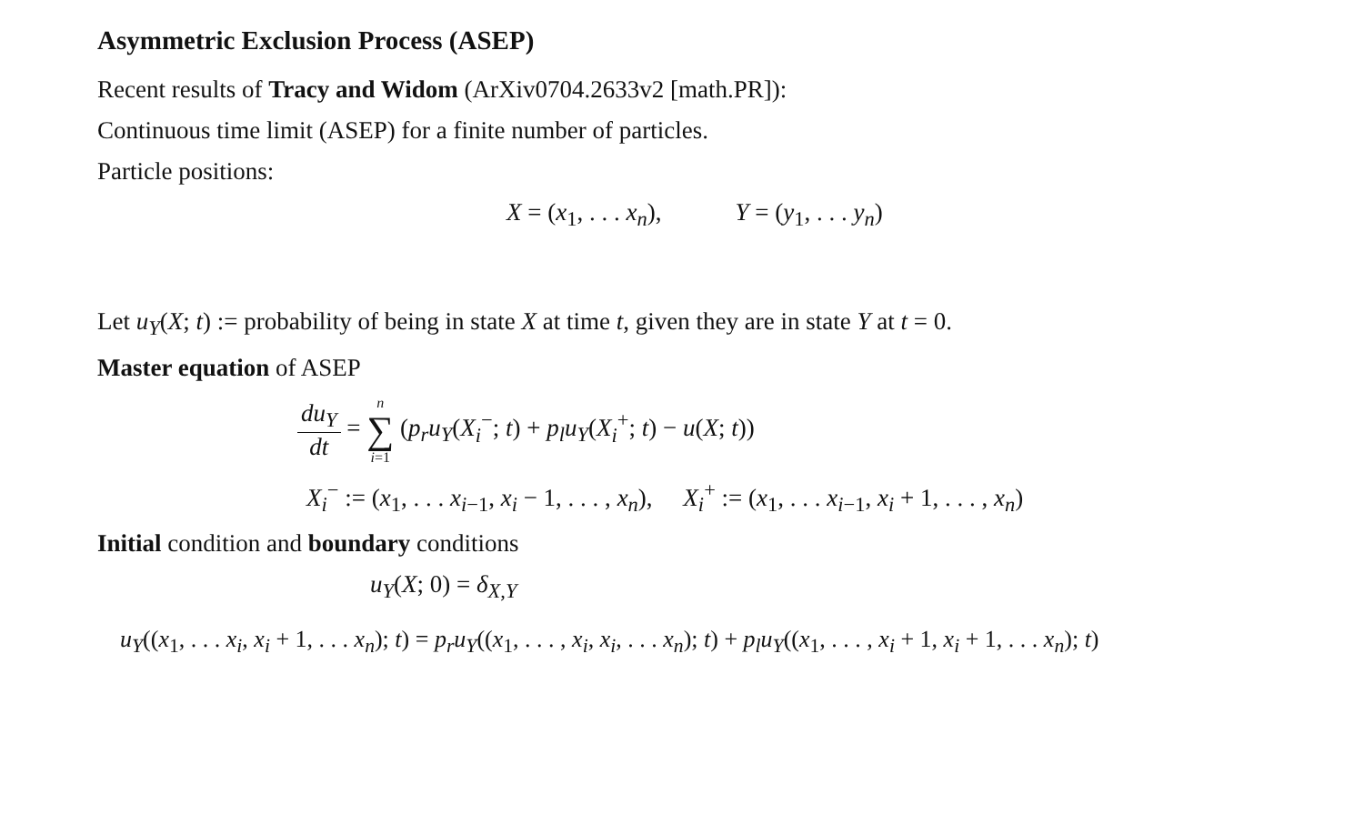Asymmetric Exclusion Process (ASEP)
Recent results of Tracy and Widom (ArXiv0704.2633v2 [math.PR]):
Continuous time limit (ASEP) for a finite number of particles.
Particle positions:
X = (x<sub>1</sub>, . . . x<sub>n</sub>), Y = (y<sub>1</sub>, . . . y<sub>n</sub>)
Let u<sub>Y</sub>(X; t) := probability of being in state X at time t, given they are in state Y at t = 0.
Master equation of ASEP
du<sub>Y</sub> dt = n ∑ i=1 (p<sub>r</sub>u<sub>Y</sub>(X<sub>i</sub><sup>−</sup>; t) + p<sub>l</sub>u<sub>Y</sub>(X<sub>i</sub><sup>+</sup>; t) − u(X; t))
X<sub>i</sub><sup>−</sup> := (x<sub>1</sub>, . . . x<sub>i−1</sub>, x<sub>i</sub> − 1, . . . , x<sub>n</sub>), X<sub>i</sub><sup>+</sup> := (x<sub>1</sub>, . . . x<sub>i−1</sub>, x<sub>i</sub> + 1, . . . , x<sub>n</sub>)
Initial condition and boundary conditions
u<sub>Y</sub>(X; 0) = δ<sub>X,Y</sub>
u<sub>Y</sub>((x<sub>1</sub>, . . . x<sub>i</sub>, x<sub>i</sub> + 1, . . . x<sub>n</sub>); t) = p<sub>r</sub>u<sub>Y</sub>((x<sub>1</sub>, . . . , x<sub>i</sub>, x<sub>i</sub>, . . . x<sub>n</sub>); t) + p<sub>l</sub>u<sub>Y</sub>((x<sub>1</sub>, . . . , x<sub>i</sub> + 1, x<sub>i</sub> + 1, . . . x<sub>n</sub>); t)